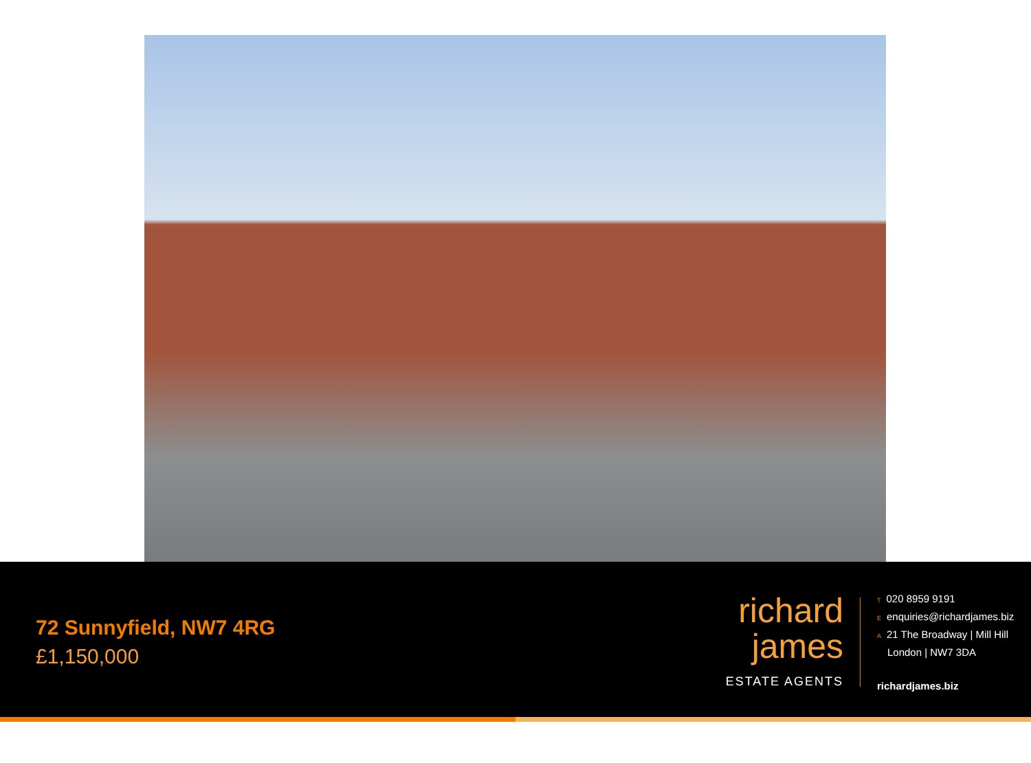72 Sunnyfield, NW7 4RG
£1,150,000
richard
james
ESTATE AGENTS
T 020 8959 9191
Eenquiries@richardjames.biz
A 21 The Broadway | Mill Hill
London | NW7 3DA
richardjames.biz